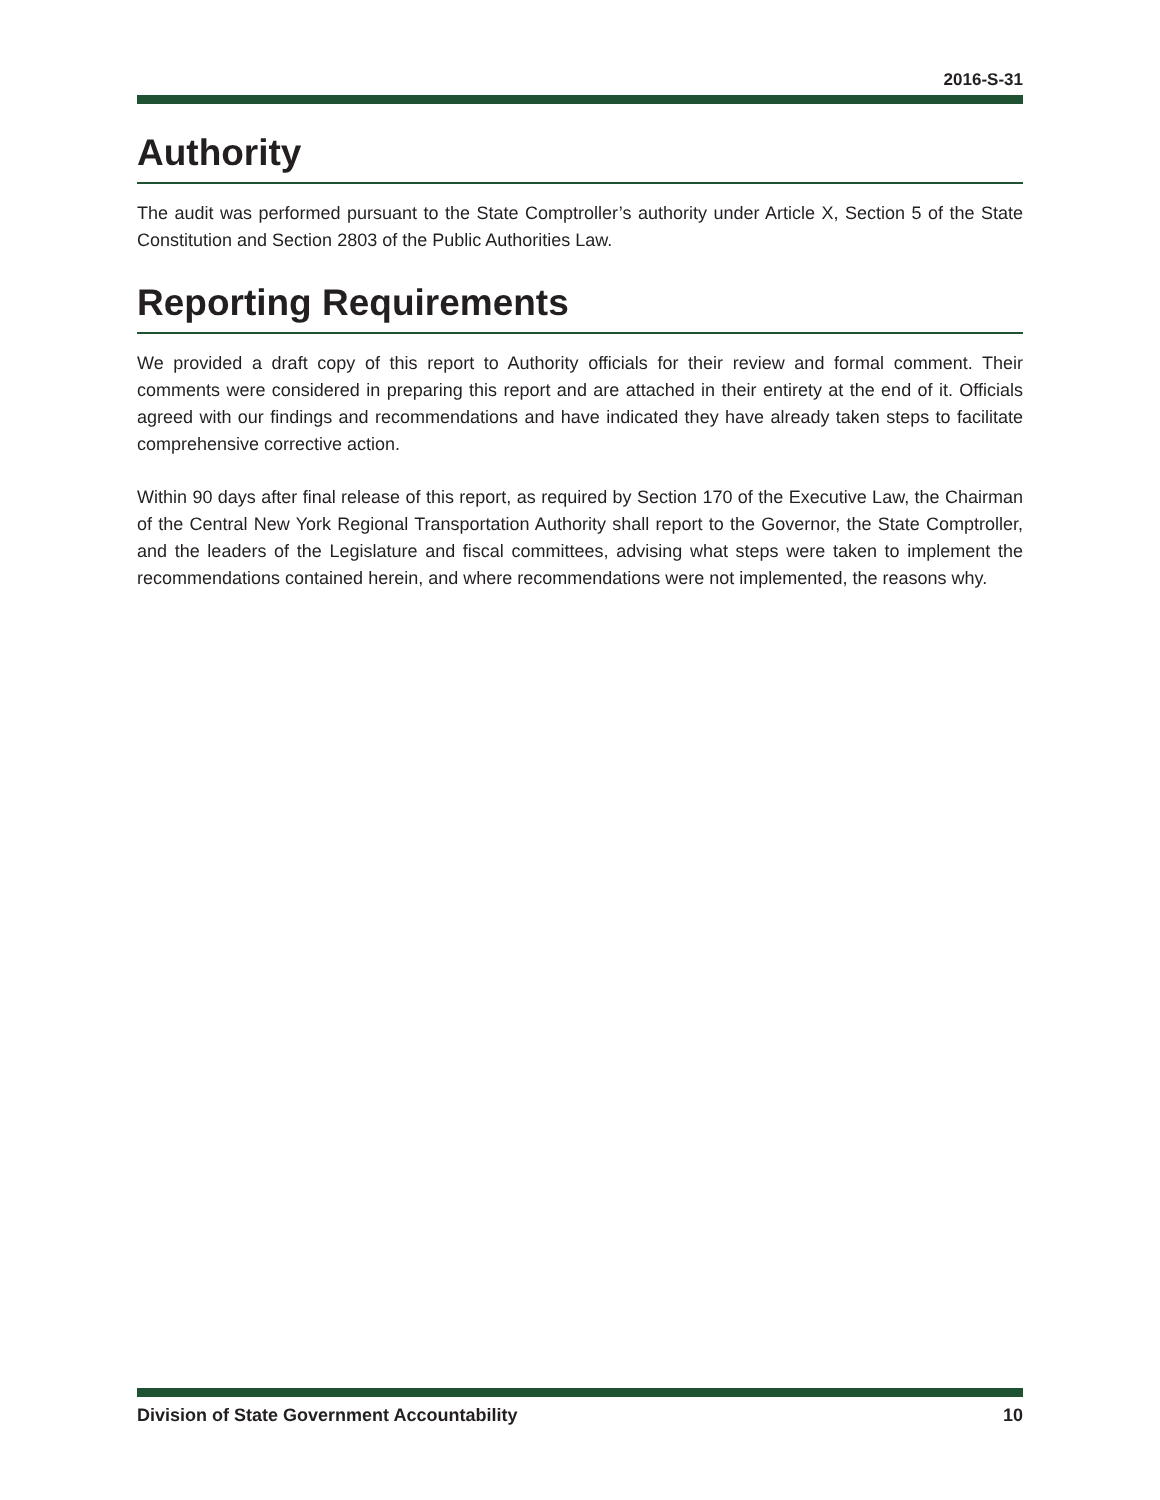2016-S-31
Authority
The audit was performed pursuant to the State Comptroller’s authority under Article X, Section 5 of the State Constitution and Section 2803 of the Public Authorities Law.
Reporting Requirements
We provided a draft copy of this report to Authority officials for their review and formal comment. Their comments were considered in preparing this report and are attached in their entirety at the end of it. Officials agreed with our findings and recommendations and have indicated they have already taken steps to facilitate comprehensive corrective action.
Within 90 days after final release of this report, as required by Section 170 of the Executive Law, the Chairman of the Central New York Regional Transportation Authority shall report to the Governor, the State Comptroller, and the leaders of the Legislature and fiscal committees, advising what steps were taken to implement the recommendations contained herein, and where recommendations were not implemented, the reasons why.
Division of State Government Accountability 10